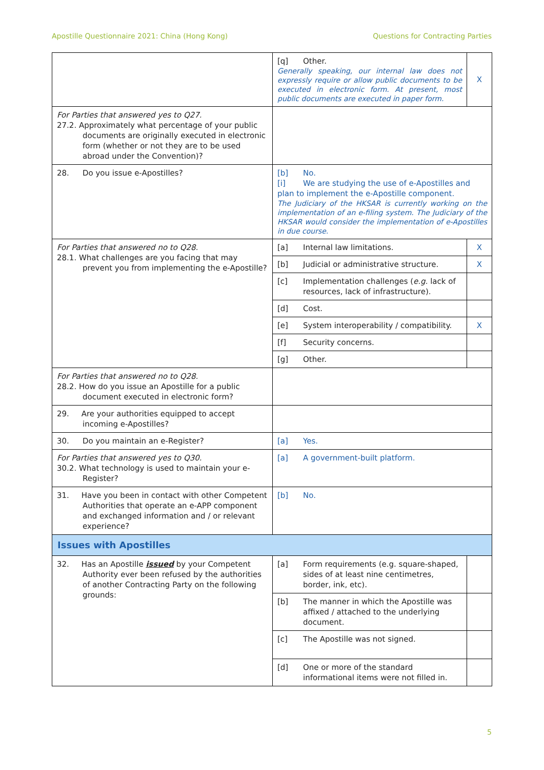Apostille Questionnaire 2021: China (Hong Kong) Questions for Contracting Parties
| | [q] Other. Generally speaking, our internal law does not expressly require or allow public documents to be executed in electronic form. At present, most public documents are executed in paper form. | X |
| For Parties that answered yes to Q27. 27.2. Approximately what percentage of your public documents are originally executed in electronic form (whether or not they are to be used abroad under the Convention)? | | |
| 28. Do you issue e-Apostilles? | [b] No. [i] We are studying the use of e-Apostilles and plan to implement the e-Apostille component. The Judiciary of the HKSAR is currently working on the implementation of an e-filing system. The Judiciary of the HKSAR would consider the implementation of e-Apostilles in due course. | |
| For Parties that answered no to Q28. 28.1. What challenges are you facing that may prevent you from implementing the e-Apostille? | [a] Internal law limitations. | X |
| | [b] Judicial or administrative structure. | X |
| | [c] Implementation challenges ( e.g. lack of resources, lack of infrastructure). | |
| | [d] Cost. | |
| | [e] System interoperability / compatibility. | X |
| | [f] Security concerns. | |
| | [g] Other. | |
| For Parties that answered no to Q28. 28.2. How do you issue an Apostille for a public document executed in electronic form? | | |
| 29. Are your authorities equipped to accept incoming e-Apostilles? | | |
| 30. Do you maintain an e-Register? | [a] Yes. | |
| For Parties that answered yes to Q30. 30.2. What technology is used to maintain your e-Register? | [a] A government-built platform. | |
| 31. Have you been in contact with other Competent Authorities that operate an e-APP component and exchanged information and / or relevant experience? | [b] No. | |
| Issues with Apostilles | | |
| 32. Has an Apostille issued by your Competent Authority ever been refused by the authorities of another Contracting Party on the following grounds: | [a] Form requirements (e.g. square-shaped, sides of at least nine centimetres, border, ink, etc). | |
| | [b] The manner in which the Apostille was affixed / attached to the underlying document. | |
| | [c] The Apostille was not signed. | |
| | [d] One or more of the standard informational items were not filled in. | |
5